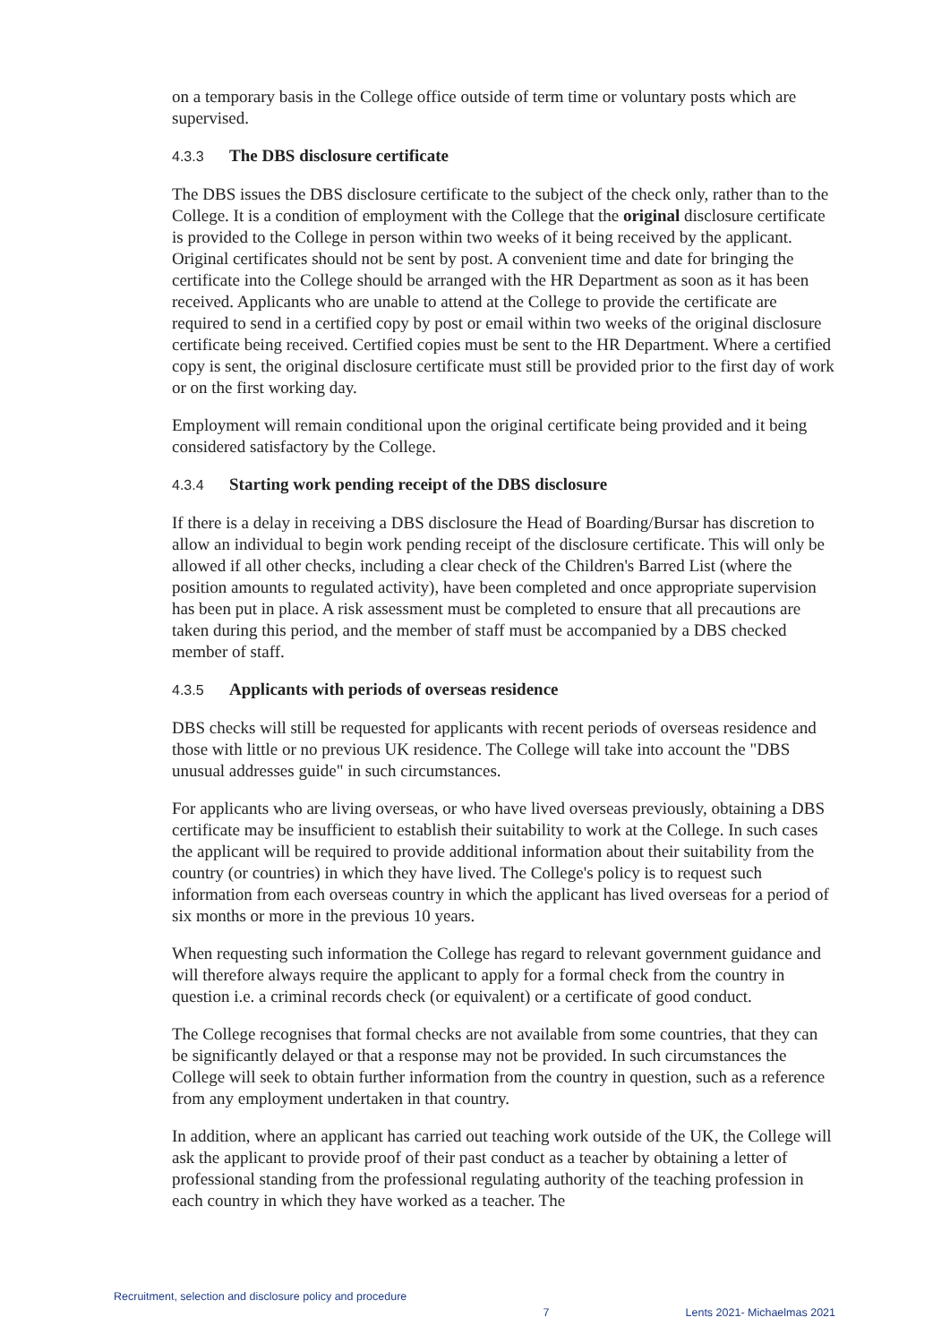on a temporary basis in the College office outside of term time or voluntary posts which are supervised.
4.3.3 The DBS disclosure certificate
The DBS issues the DBS disclosure certificate to the subject of the check only, rather than to the College. It is a condition of employment with the College that the original disclosure certificate is provided to the College in person within two weeks of it being received by the applicant. Original certificates should not be sent by post. A convenient time and date for bringing the certificate into the College should be arranged with the HR Department as soon as it has been received. Applicants who are unable to attend at the College to provide the certificate are required to send in a certified copy by post or email within two weeks of the original disclosure certificate being received. Certified copies must be sent to the HR Department. Where a certified copy is sent, the original disclosure certificate must still be provided prior to the first day of work or on the first working day.
Employment will remain conditional upon the original certificate being provided and it being considered satisfactory by the College.
4.3.4 Starting work pending receipt of the DBS disclosure
If there is a delay in receiving a DBS disclosure the Head of Boarding/Bursar has discretion to allow an individual to begin work pending receipt of the disclosure certificate. This will only be allowed if all other checks, including a clear check of the Children's Barred List (where the position amounts to regulated activity), have been completed and once appropriate supervision has been put in place. A risk assessment must be completed to ensure that all precautions are taken during this period, and the member of staff must be accompanied by a DBS checked member of staff.
4.3.5 Applicants with periods of overseas residence
DBS checks will still be requested for applicants with recent periods of overseas residence and those with little or no previous UK residence. The College will take into account the "DBS unusual addresses guide" in such circumstances.
For applicants who are living overseas, or who have lived overseas previously, obtaining a DBS certificate may be insufficient to establish their suitability to work at the College. In such cases the applicant will be required to provide additional information about their suitability from the country (or countries) in which they have lived. The College's policy is to request such information from each overseas country in which the applicant has lived overseas for a period of six months or more in the previous 10 years.
When requesting such information the College has regard to relevant government guidance and will therefore always require the applicant to apply for a formal check from the country in question i.e. a criminal records check (or equivalent) or a certificate of good conduct.
The College recognises that formal checks are not available from some countries, that they can be significantly delayed or that a response may not be provided. In such circumstances the College will seek to obtain further information from the country in question, such as a reference from any employment undertaken in that country.
In addition, where an applicant has carried out teaching work outside of the UK, the College will ask the applicant to provide proof of their past conduct as a teacher by obtaining a letter of professional standing from the professional regulating authority of the teaching profession in each country in which they have worked as a teacher. The
Recruitment, selection and disclosure policy and procedure 7 Lents 2021- Michaelmas 2021